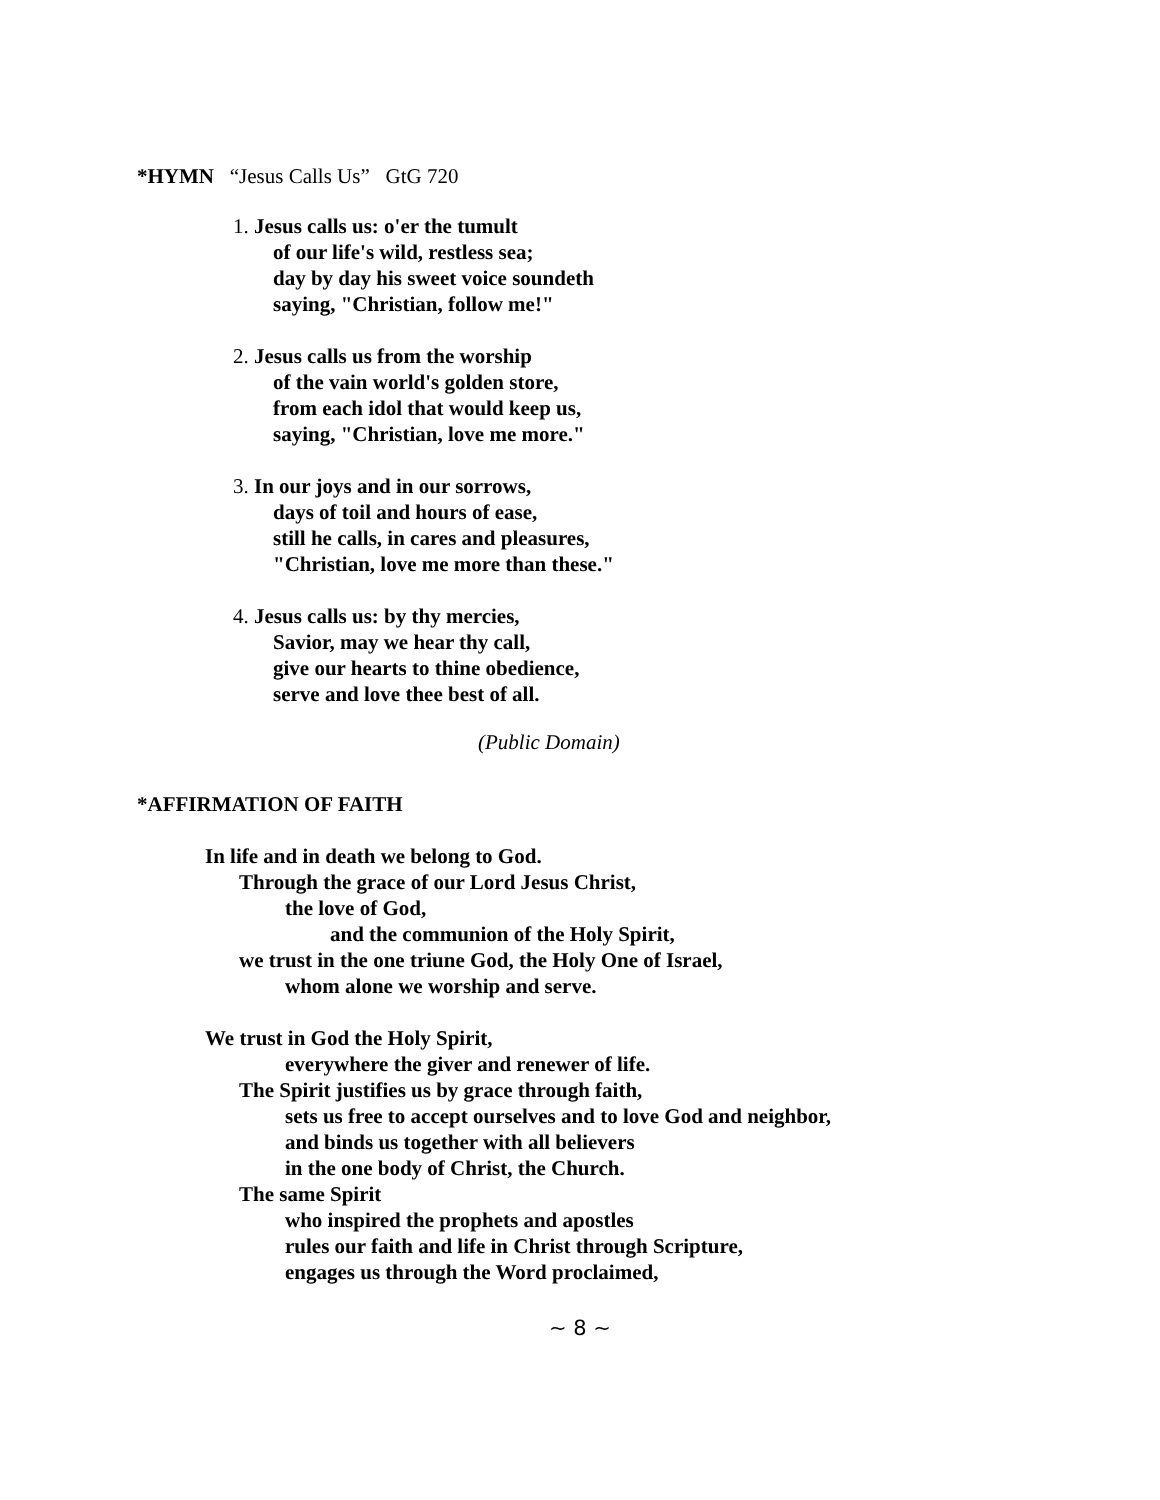*HYMN “Jesus Calls Us” GtG 720
1. Jesus calls us: o'er the tumult
of our life's wild, restless sea;
day by day his sweet voice soundeth
saying, "Christian, follow me!"
2. Jesus calls us from the worship
of the vain world's golden store,
from each idol that would keep us,
saying, "Christian, love me more."
3. In our joys and in our sorrows,
days of toil and hours of ease,
still he calls, in cares and pleasures,
"Christian, love me more than these."
4. Jesus calls us: by thy mercies,
Savior, may we hear thy call,
give our hearts to thine obedience,
serve and love thee best of all.
(Public Domain)
*AFFIRMATION OF FAITH
In life and in death we belong to God.
Through the grace of our Lord Jesus Christ,
the love of God,
and the communion of the Holy Spirit,
we trust in the one triune God, the Holy One of Israel,
whom alone we worship and serve.
We trust in God the Holy Spirit,
everywhere the giver and renewer of life.
The Spirit justifies us by grace through faith,
sets us free to accept ourselves and to love God and neighbor,
and binds us together with all believers
in the one body of Christ, the Church.
The same Spirit
who inspired the prophets and apostles
rules our faith and life in Christ through Scripture,
engages us through the Word proclaimed,
~ 8 ~